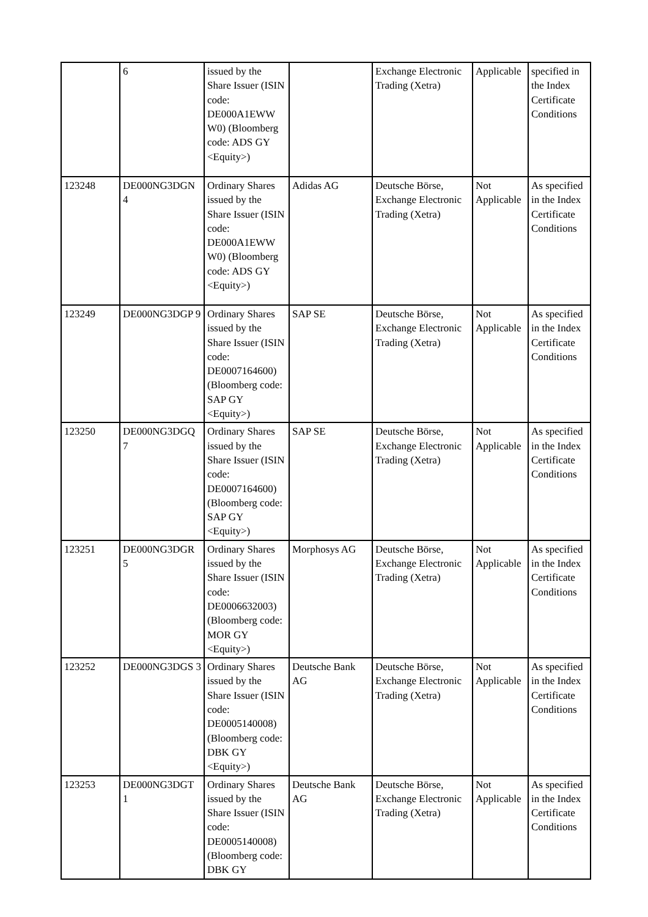| | 6 | issued by the Share Issuer (ISIN code: DE000A1EWW W0) (Bloomberg code: ADS GY <Equity>) | | Exchange Electronic Trading (Xetra) | Applicable | specified in the Index Certificate Conditions |
| 123248 | DE000NG3DGN 4 | Ordinary Shares issued by the Share Issuer (ISIN code: DE000A1EWW W0) (Bloomberg code: ADS GY <Equity>) | Adidas AG | Deutsche Börse, Exchange Electronic Trading (Xetra) | Not Applicable | As specified in the Index Certificate Conditions |
| 123249 | DE000NG3DGP 9 | Ordinary Shares issued by the Share Issuer (ISIN code: DE0007164600) (Bloomberg code: SAP GY <Equity>) | SAP SE | Deutsche Börse, Exchange Electronic Trading (Xetra) | Not Applicable | As specified in the Index Certificate Conditions |
| 123250 | DE000NG3DGQ 7 | Ordinary Shares issued by the Share Issuer (ISIN code: DE0007164600) (Bloomberg code: SAP GY <Equity>) | SAP SE | Deutsche Börse, Exchange Electronic Trading (Xetra) | Not Applicable | As specified in the Index Certificate Conditions |
| 123251 | DE000NG3DGR 5 | Ordinary Shares issued by the Share Issuer (ISIN code: DE0006632003) (Bloomberg code: MOR GY <Equity>) | Morphosys AG | Deutsche Börse, Exchange Electronic Trading (Xetra) | Not Applicable | As specified in the Index Certificate Conditions |
| 123252 | DE000NG3DGS 3 | Ordinary Shares issued by the Share Issuer (ISIN code: DE0005140008) (Bloomberg code: DBK GY <Equity>) | Deutsche Bank AG | Deutsche Börse, Exchange Electronic Trading (Xetra) | Not Applicable | As specified in the Index Certificate Conditions |
| 123253 | DE000NG3DGT 1 | Ordinary Shares issued by the Share Issuer (ISIN code: DE0005140008) (Bloomberg code: DBK GY | Deutsche Bank AG | Deutsche Börse, Exchange Electronic Trading (Xetra) | Not Applicable | As specified in the Index Certificate Conditions |